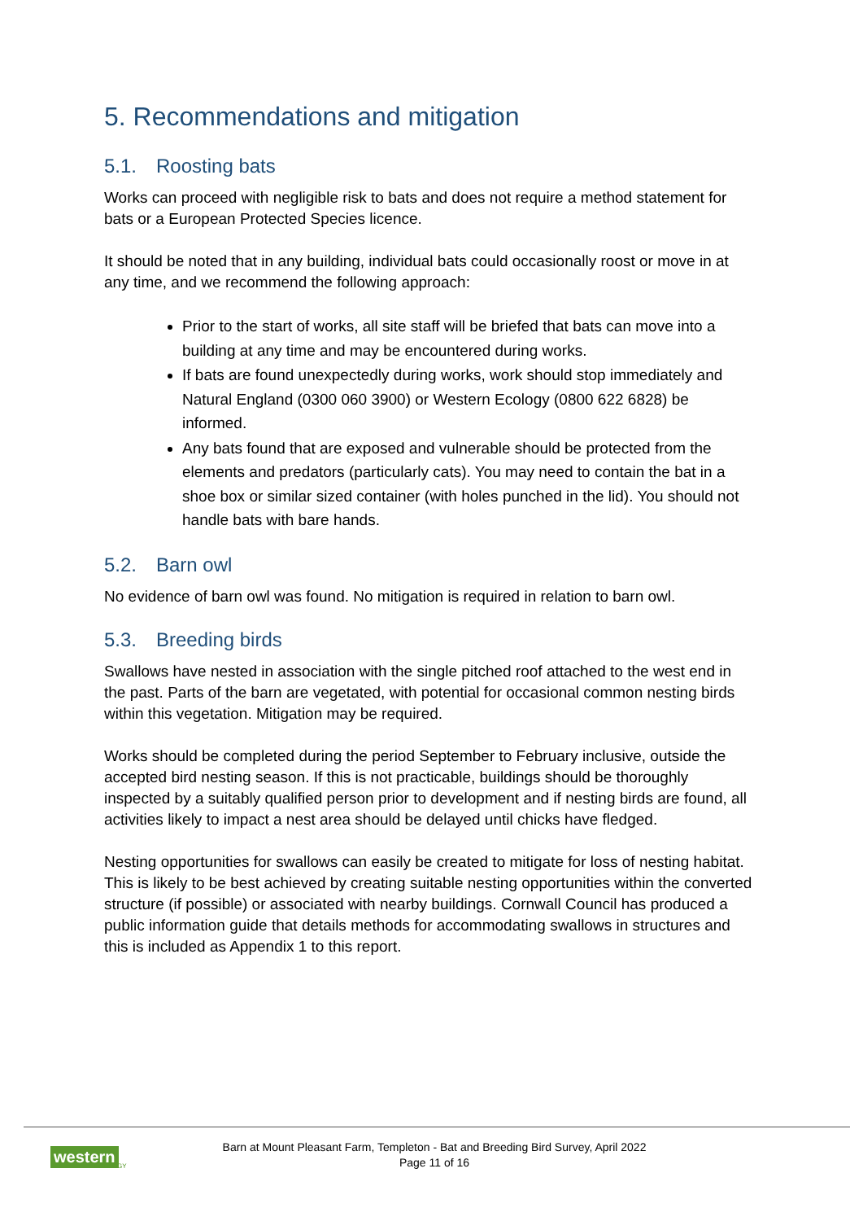5. Recommendations and mitigation
5.1. Roosting bats
Works can proceed with negligible risk to bats and does not require a method statement for bats or a European Protected Species licence.
It should be noted that in any building, individual bats could occasionally roost or move in at any time, and we recommend the following approach:
Prior to the start of works, all site staff will be briefed that bats can move into a building at any time and may be encountered during works.
If bats are found unexpectedly during works, work should stop immediately and Natural England (0300 060 3900) or Western Ecology (0800 622 6828) be informed.
Any bats found that are exposed and vulnerable should be protected from the elements and predators (particularly cats). You may need to contain the bat in a shoe box or similar sized container (with holes punched in the lid). You should not handle bats with bare hands.
5.2. Barn owl
No evidence of barn owl was found. No mitigation is required in relation to barn owl.
5.3. Breeding birds
Swallows have nested in association with the single pitched roof attached to the west end in the past. Parts of the barn are vegetated, with potential for occasional common nesting birds within this vegetation. Mitigation may be required.
Works should be completed during the period September to February inclusive, outside the accepted bird nesting season. If this is not practicable, buildings should be thoroughly inspected by a suitably qualified person prior to development and if nesting birds are found, all activities likely to impact a nest area should be delayed until chicks have fledged.
Nesting opportunities for swallows can easily be created to mitigate for loss of nesting habitat. This is likely to be best achieved by creating suitable nesting opportunities within the converted structure (if possible) or associated with nearby buildings. Cornwall Council has produced a public information guide that details methods for accommodating swallows in structures and this is included as Appendix 1 to this report.
western ECOLOGY
Barn at Mount Pleasant Farm, Templeton - Bat and Breeding Bird Survey, April 2022
Page 11 of 16